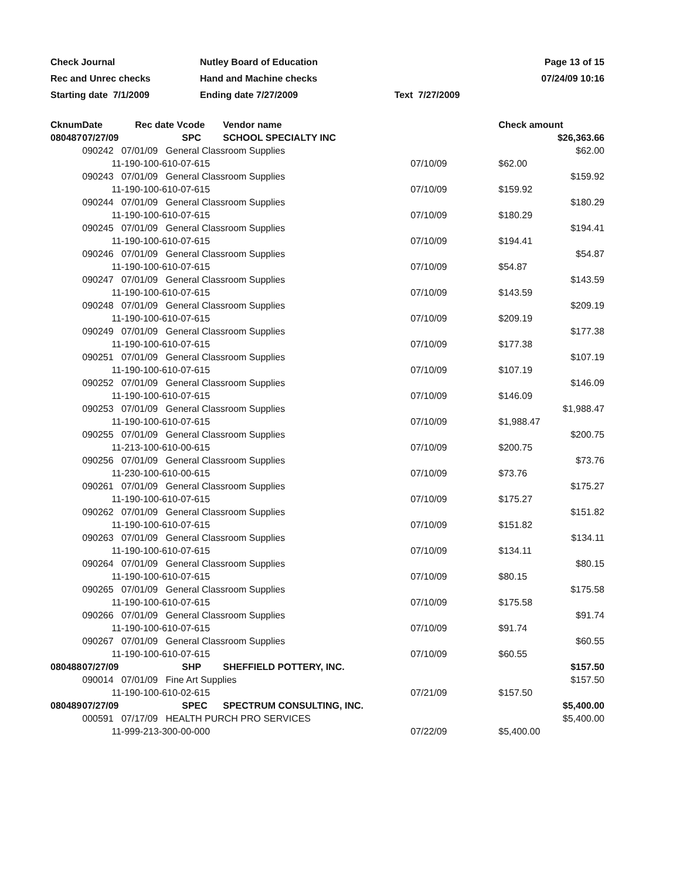| Check Journal | Nutley Board of Education | Page 13 of 15 |
| Rec and Unrec checks | Hand and Machine checks | 07/24/09 10:16 |
| Starting date 7/1/2009 | Ending date 7/27/2009 Text 7/27/2009 | |
| Cknum | Date | Rec date Vcode | Vendor name | | Check amount |
| --- | --- | --- | --- | --- | --- |
| 080487 | 07/27/09 | SPC | SCHOOL SPECIALTY INC | | $26,363.66 |
| | 090242 07/01/09 General Classroom Supplies | | | | $62.00 |
| | 11-190-100-610-07-615 | | | 07/10/09 | $62.00 |
| | 090243 07/01/09 General Classroom Supplies | | | | $159.92 |
| | 11-190-100-610-07-615 | | | 07/10/09 | $159.92 |
| | 090244 07/01/09 General Classroom Supplies | | | | $180.29 |
| | 11-190-100-610-07-615 | | | 07/10/09 | $180.29 |
| | 090245 07/01/09 General Classroom Supplies | | | | $194.41 |
| | 11-190-100-610-07-615 | | | 07/10/09 | $194.41 |
| | 090246 07/01/09 General Classroom Supplies | | | | $54.87 |
| | 11-190-100-610-07-615 | | | 07/10/09 | $54.87 |
| | 090247 07/01/09 General Classroom Supplies | | | | $143.59 |
| | 11-190-100-610-07-615 | | | 07/10/09 | $143.59 |
| | 090248 07/01/09 General Classroom Supplies | | | | $209.19 |
| | 11-190-100-610-07-615 | | | 07/10/09 | $209.19 |
| | 090249 07/01/09 General Classroom Supplies | | | | $177.38 |
| | 11-190-100-610-07-615 | | | 07/10/09 | $177.38 |
| | 090251 07/01/09 General Classroom Supplies | | | | $107.19 |
| | 11-190-100-610-07-615 | | | 07/10/09 | $107.19 |
| | 090252 07/01/09 General Classroom Supplies | | | | $146.09 |
| | 11-190-100-610-07-615 | | | 07/10/09 | $146.09 |
| | 090253 07/01/09 General Classroom Supplies | | | | $1,988.47 |
| | 11-190-100-610-07-615 | | | 07/10/09 | $1,988.47 |
| | 090255 07/01/09 General Classroom Supplies | | | | $200.75 |
| | 11-213-100-610-00-615 | | | 07/10/09 | $200.75 |
| | 090256 07/01/09 General Classroom Supplies | | | | $73.76 |
| | 11-230-100-610-00-615 | | | 07/10/09 | $73.76 |
| | 090261 07/01/09 General Classroom Supplies | | | | $175.27 |
| | 11-190-100-610-07-615 | | | 07/10/09 | $175.27 |
| | 090262 07/01/09 General Classroom Supplies | | | | $151.82 |
| | 11-190-100-610-07-615 | | | 07/10/09 | $151.82 |
| | 090263 07/01/09 General Classroom Supplies | | | | $134.11 |
| | 11-190-100-610-07-615 | | | 07/10/09 | $134.11 |
| | 090264 07/01/09 General Classroom Supplies | | | | $80.15 |
| | 11-190-100-610-07-615 | | | 07/10/09 | $80.15 |
| | 090265 07/01/09 General Classroom Supplies | | | | $175.58 |
| | 11-190-100-610-07-615 | | | 07/10/09 | $175.58 |
| | 090266 07/01/09 General Classroom Supplies | | | | $91.74 |
| | 11-190-100-610-07-615 | | | 07/10/09 | $91.74 |
| | 090267 07/01/09 General Classroom Supplies | | | | $60.55 |
| | 11-190-100-610-07-615 | | | 07/10/09 | $60.55 |
| 080488 | 07/27/09 | SHP | SHEFFIELD POTTERY, INC. | | $157.50 |
| | 090014 07/01/09 Fine Art Supplies | | | | $157.50 |
| | 11-190-100-610-02-615 | | | 07/21/09 | $157.50 |
| 080489 | 07/27/09 | SPEC | SPECTRUM CONSULTING, INC. | | $5,400.00 |
| | 000591 07/17/09 HEALTH PURCH PRO SERVICES | | | | $5,400.00 |
| | 11-999-213-300-00-000 | | | 07/22/09 | $5,400.00 |